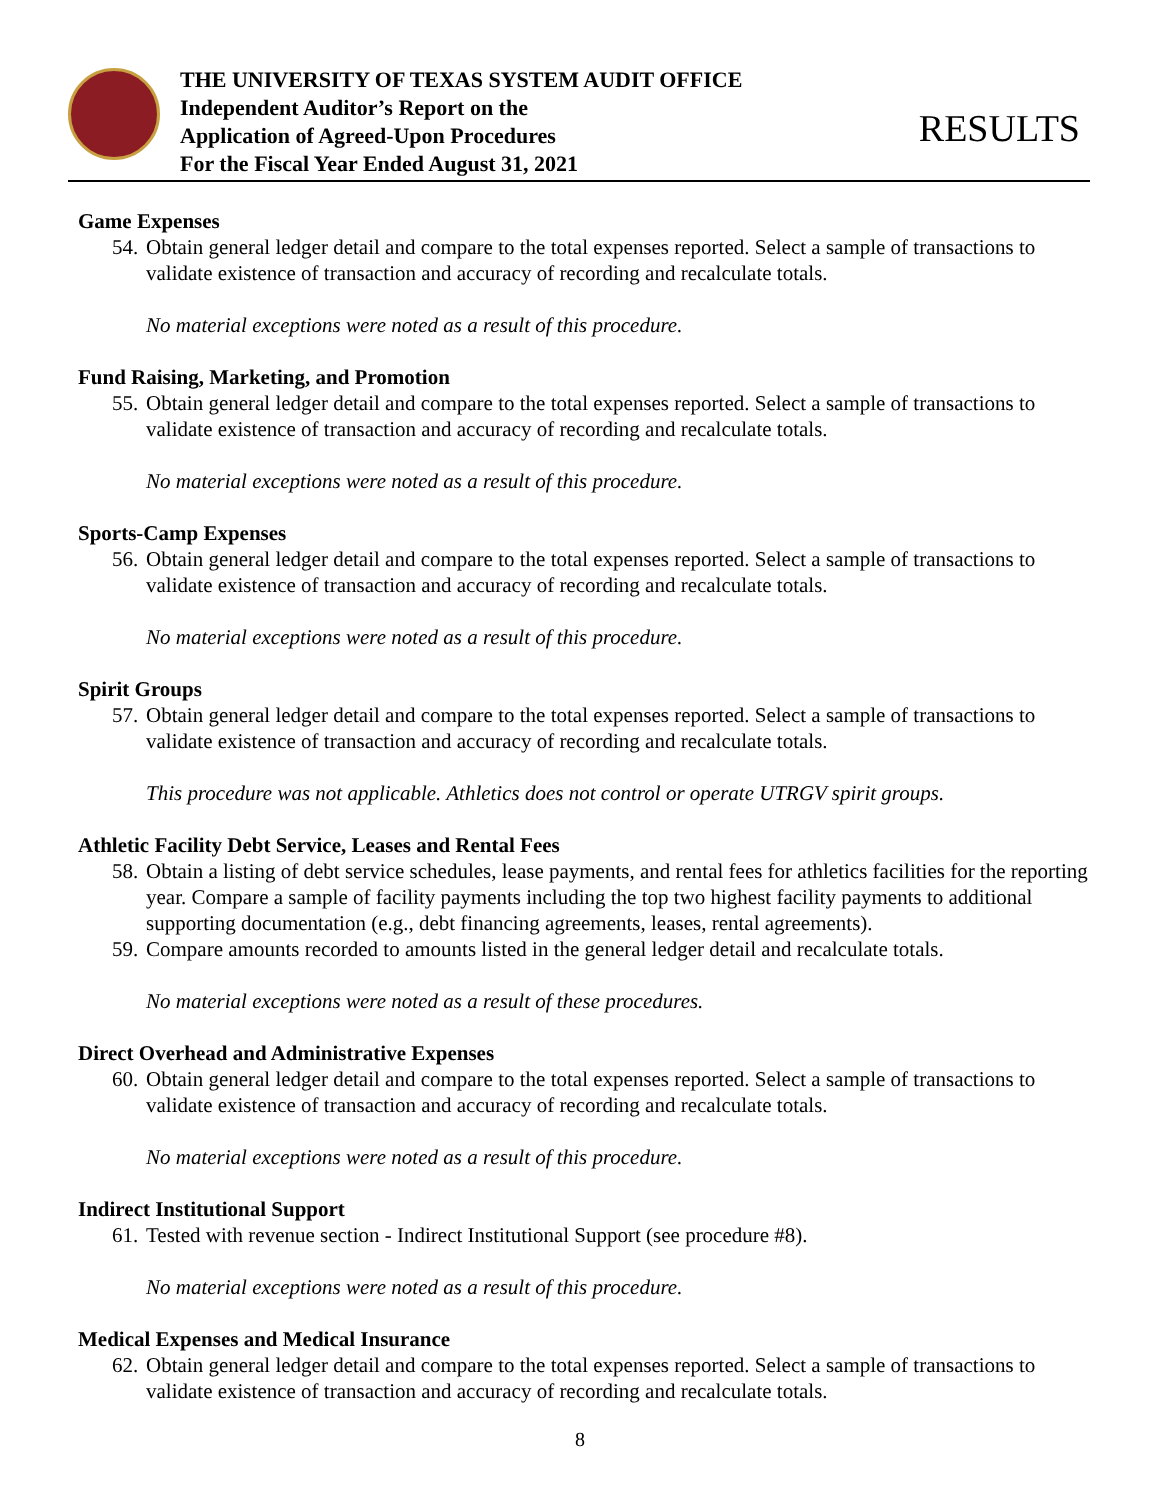THE UNIVERSITY OF TEXAS SYSTEM AUDIT OFFICE
Independent Auditor’s Report on the
Application of Agreed-Upon Procedures
For the Fiscal Year Ended August 31, 2021
RESULTS
Game Expenses
54. Obtain general ledger detail and compare to the total expenses reported. Select a sample of transactions to validate existence of transaction and accuracy of recording and recalculate totals.
No material exceptions were noted as a result of this procedure.
Fund Raising, Marketing, and Promotion
55. Obtain general ledger detail and compare to the total expenses reported. Select a sample of transactions to validate existence of transaction and accuracy of recording and recalculate totals.
No material exceptions were noted as a result of this procedure.
Sports-Camp Expenses
56. Obtain general ledger detail and compare to the total expenses reported. Select a sample of transactions to validate existence of transaction and accuracy of recording and recalculate totals.
No material exceptions were noted as a result of this procedure.
Spirit Groups
57. Obtain general ledger detail and compare to the total expenses reported. Select a sample of transactions to validate existence of transaction and accuracy of recording and recalculate totals.
This procedure was not applicable. Athletics does not control or operate UTRGV spirit groups.
Athletic Facility Debt Service, Leases and Rental Fees
58. Obtain a listing of debt service schedules, lease payments, and rental fees for athletics facilities for the reporting year. Compare a sample of facility payments including the top two highest facility payments to additional supporting documentation (e.g., debt financing agreements, leases, rental agreements).
59. Compare amounts recorded to amounts listed in the general ledger detail and recalculate totals.
No material exceptions were noted as a result of these procedures.
Direct Overhead and Administrative Expenses
60. Obtain general ledger detail and compare to the total expenses reported. Select a sample of transactions to validate existence of transaction and accuracy of recording and recalculate totals.
No material exceptions were noted as a result of this procedure.
Indirect Institutional Support
61. Tested with revenue section - Indirect Institutional Support (see procedure #8).
No material exceptions were noted as a result of this procedure.
Medical Expenses and Medical Insurance
62. Obtain general ledger detail and compare to the total expenses reported. Select a sample of transactions to validate existence of transaction and accuracy of recording and recalculate totals.
8